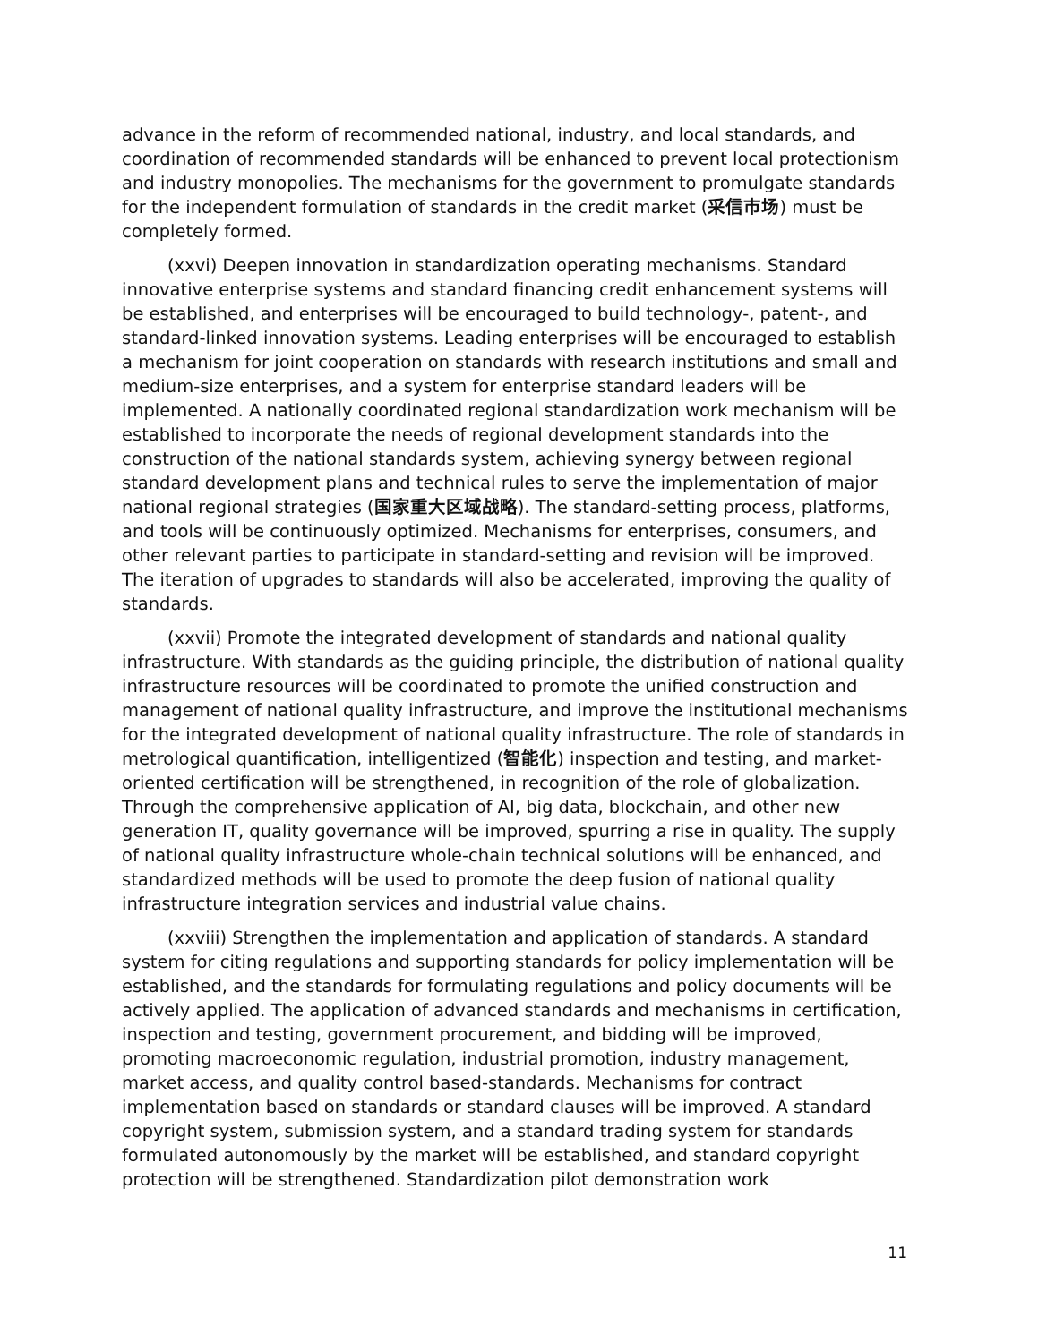advance in the reform of recommended national, industry, and local standards, and coordination of recommended standards will be enhanced to prevent local protectionism and industry monopolies. The mechanisms for the government to promulgate standards for the independent formulation of standards in the credit market (采信市场) must be completely formed.
(xxvi) Deepen innovation in standardization operating mechanisms. Standard innovative enterprise systems and standard financing credit enhancement systems will be established, and enterprises will be encouraged to build technology-, patent-, and standard-linked innovation systems. Leading enterprises will be encouraged to establish a mechanism for joint cooperation on standards with research institutions and small and medium-size enterprises, and a system for enterprise standard leaders will be implemented. A nationally coordinated regional standardization work mechanism will be established to incorporate the needs of regional development standards into the construction of the national standards system, achieving synergy between regional standard development plans and technical rules to serve the implementation of major national regional strategies (国家重大区域战略). The standard-setting process, platforms, and tools will be continuously optimized. Mechanisms for enterprises, consumers, and other relevant parties to participate in standard-setting and revision will be improved. The iteration of upgrades to standards will also be accelerated, improving the quality of standards.
(xxvii) Promote the integrated development of standards and national quality infrastructure. With standards as the guiding principle, the distribution of national quality infrastructure resources will be coordinated to promote the unified construction and management of national quality infrastructure, and improve the institutional mechanisms for the integrated development of national quality infrastructure. The role of standards in metrological quantification, intelligentized (智能化) inspection and testing, and market-oriented certification will be strengthened, in recognition of the role of globalization. Through the comprehensive application of AI, big data, blockchain, and other new generation IT, quality governance will be improved, spurring a rise in quality. The supply of national quality infrastructure whole-chain technical solutions will be enhanced, and standardized methods will be used to promote the deep fusion of national quality infrastructure integration services and industrial value chains.
(xxviii) Strengthen the implementation and application of standards. A standard system for citing regulations and supporting standards for policy implementation will be established, and the standards for formulating regulations and policy documents will be actively applied. The application of advanced standards and mechanisms in certification, inspection and testing, government procurement, and bidding will be improved, promoting macroeconomic regulation, industrial promotion, industry management, market access, and quality control based-standards. Mechanisms for contract implementation based on standards or standard clauses will be improved. A standard copyright system, submission system, and a standard trading system for standards formulated autonomously by the market will be established, and standard copyright protection will be strengthened. Standardization pilot demonstration work
11